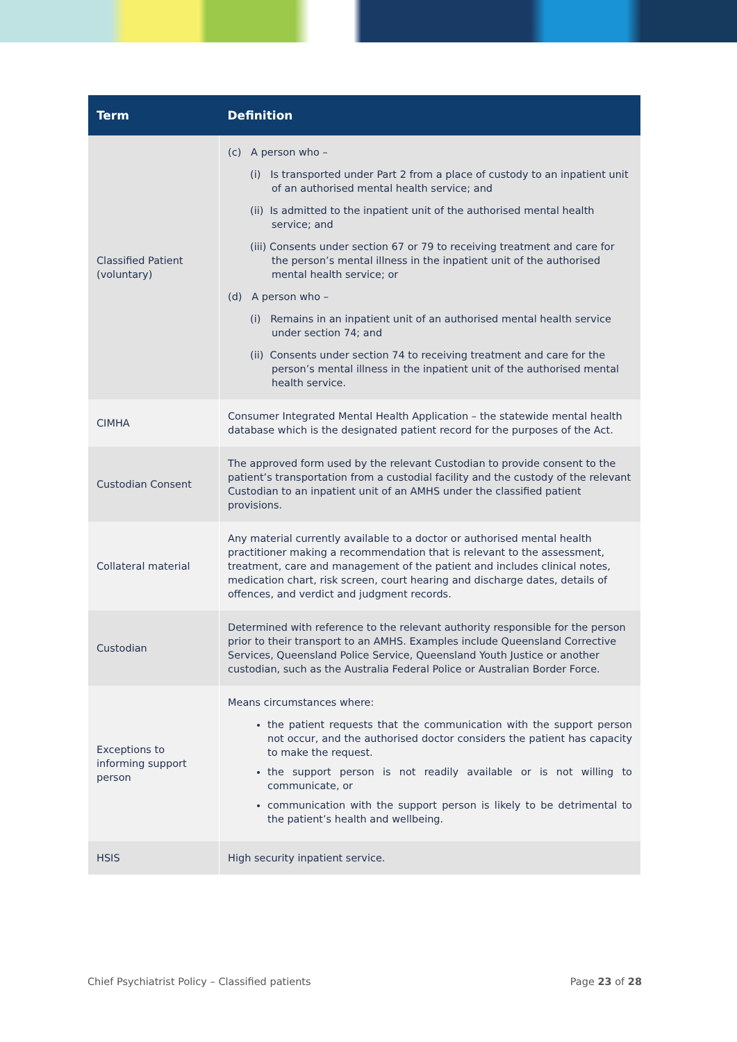| Term | Definition |
| --- | --- |
| Classified Patient (voluntary) | (c) A person who – (i) Is transported under Part 2 from a place of custody to an inpatient unit of an authorised mental health service; and (ii) Is admitted to the inpatient unit of the authorised mental health service; and (iii) Consents under section 67 or 79 to receiving treatment and care for the person’s mental illness in the inpatient unit of the authorised mental health service; or (d) A person who – (i) Remains in an inpatient unit of an authorised mental health service under section 74; and (ii) Consents under section 74 to receiving treatment and care for the person’s mental illness in the inpatient unit of the authorised mental health service. |
| CIMHA | Consumer Integrated Mental Health Application – the statewide mental health database which is the designated patient record for the purposes of the Act. |
| Custodian Consent | The approved form used by the relevant Custodian to provide consent to the patient’s transportation from a custodial facility and the custody of the relevant Custodian to an inpatient unit of an AMHS under the classified patient provisions. |
| Collateral material | Any material currently available to a doctor or authorised mental health practitioner making a recommendation that is relevant to the assessment, treatment, care and management of the patient and includes clinical notes, medication chart, risk screen, court hearing and discharge dates, details of offences, and verdict and judgment records. |
| Custodian | Determined with reference to the relevant authority responsible for the person prior to their transport to an AMHS. Examples include Queensland Corrective Services, Queensland Police Service, Queensland Youth Justice or another custodian, such as the Australia Federal Police or Australian Border Force. |
| Exceptions to informing support person | Means circumstances where: the patient requests that the communication with the support person not occur, and the authorised doctor considers the patient has capacity to make the request. the support person is not readily available or is not willing to communicate, or communication with the support person is likely to be detrimental to the patient’s health and wellbeing. |
| HSIS | High security inpatient service. |
Chief Psychiatrist Policy – Classified patients Page 23 of 28